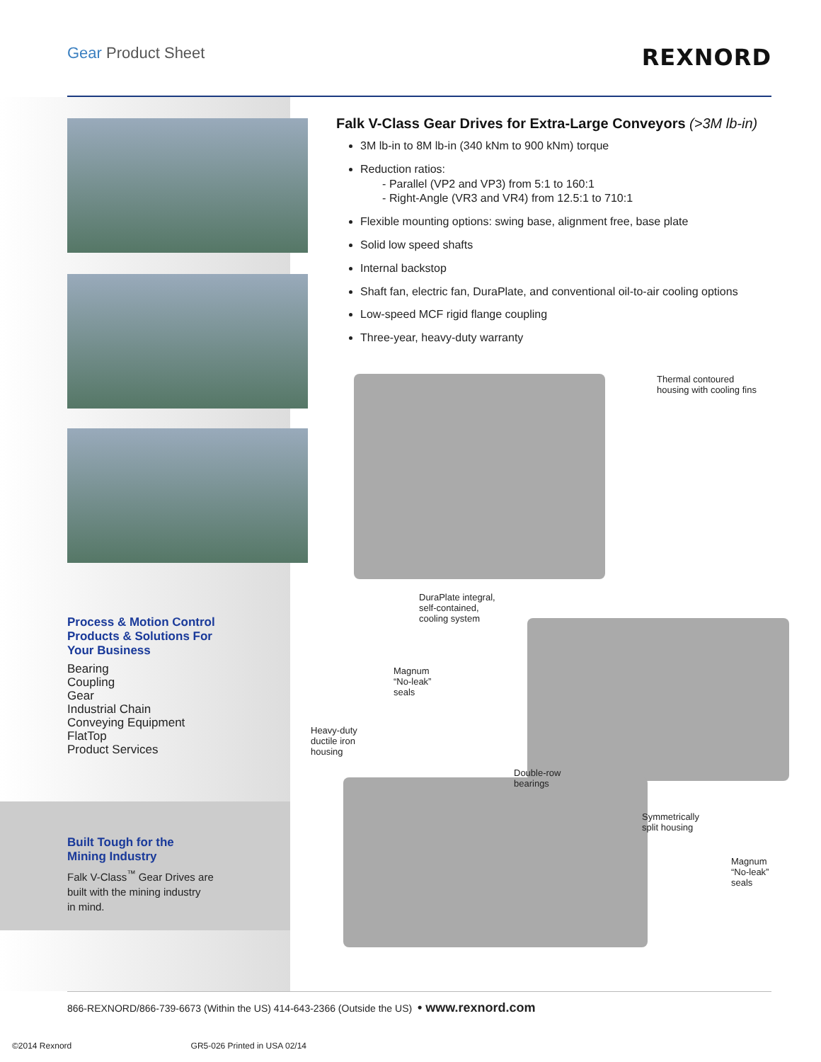Gear Product Sheet REXNORD
Process & Motion Control
Products & Solutions For
Your Business
Bearing
Coupling
Gear
Industrial Chain
Conveying Equipment
FlatTop
Product Services
Built Tough for the
Mining Industry
Falk V-Class<sup>™</sup> Gear Drives are
built with the mining industry
in mind.
Falk V-Class Gear Drives for Extra-Large Conveyors (>3M lb-in)
3M lb-in to 8M lb-in (340 kNm to 900 kNm) torque
Reduction ratios:
- Parallel (VP2 and VP3) from 5:1 to 160:1
- Right-Angle (VR3 and VR4) from 12.5:1 to 710:1
Flexible mounting options: swing base, alignment free, base plate
Solid low speed shafts
Internal backstop
Shaft fan, electric fan, DuraPlate, and conventional oil-to-air cooling options
Low-speed MCF rigid flange coupling
Three-year, heavy-duty warranty
Thermal contoured
housing with cooling fins
DuraPlate integral,
self-contained,
cooling system
Magnum
“No-leak”
seals
Heavy-duty
ductile iron
housing
Double-row
bearings
Symmetrically
split housing
Magnum
“No-leak”
seals
866-REXNORD/866-739-6673 (Within the US) 414-643-2366 (Outside the US) • www.rexnord.com
©2014 Rexnord GR5-026 Printed in USA 02/14